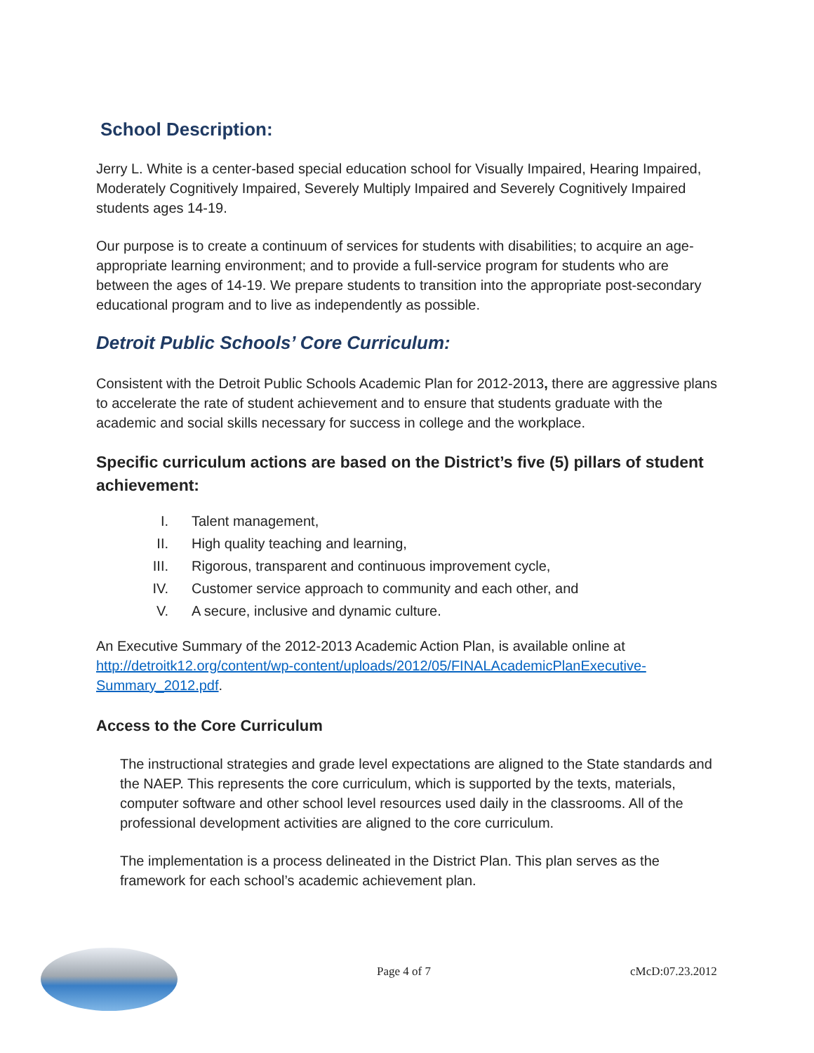School Description:
Jerry L. White is a center-based special education school for Visually Impaired, Hearing Impaired, Moderately Cognitively Impaired, Severely Multiply Impaired and Severely Cognitively Impaired students ages 14-19.
Our purpose is to create a continuum of services for students with disabilities; to acquire an age-appropriate learning environment; and to provide a full-service program for students who are between the ages of 14-19. We prepare students to transition into the appropriate post-secondary educational program and to live as independently as possible.
Detroit Public Schools’ Core Curriculum:
Consistent with the Detroit Public Schools Academic Plan for 2012-2013, there are aggressive plans to accelerate the rate of student achievement and to ensure that students graduate with the academic and social skills necessary for success in college and the workplace.
Specific curriculum actions are based on the District’s five (5) pillars of student achievement:
I. Talent management,
II. High quality teaching and learning,
III. Rigorous, transparent and continuous improvement cycle,
IV. Customer service approach to community and each other, and
V. A secure, inclusive and dynamic culture.
An Executive Summary of the 2012-2013 Academic Action Plan, is available online at http://detroitk12.org/content/wp-content/uploads/2012/05/FINALAcademicPlanExecutive-Summary_2012.pdf.
Access to the Core Curriculum
The instructional strategies and grade level expectations are aligned to the State standards and the NAEP. This represents the core curriculum, which is supported by the texts, materials, computer software and other school level resources used daily in the classrooms. All of the professional development activities are aligned to the core curriculum.
The implementation is a process delineated in the District Plan. This plan serves as the framework for each school’s academic achievement plan.
Page 4 of 7 cMcD:07.23.2012